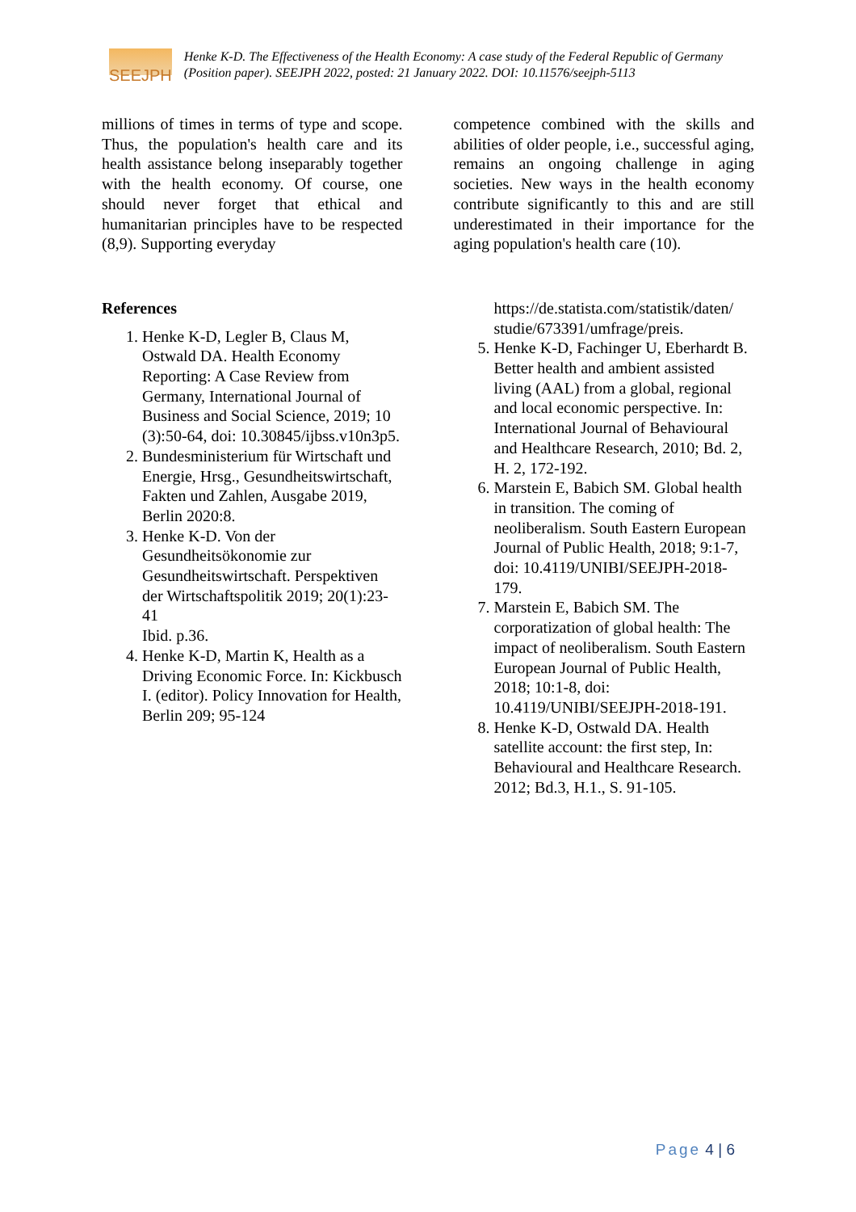SEEJPH
Henke K-D. The Effectiveness of the Health Economy: A case study of the Federal Republic of Germany (Position paper). SEEJPH 2022, posted: 21 January 2022. DOI: 10.11576/seejph-5113
millions of times in terms of type and scope. Thus, the population's health care and its health assistance belong inseparably together with the health economy. Of course, one should never forget that ethical and humanitarian principles have to be respected (8,9). Supporting everyday
competence combined with the skills and abilities of older people, i.e., successful aging, remains an ongoing challenge in aging societies. New ways in the health economy contribute significantly to this and are still underestimated in their importance for the aging population's health care (10).
References
1. Henke K-D, Legler B, Claus M, Ostwald DA. Health Economy Reporting: A Case Review from Germany, International Journal of Business and Social Science, 2019; 10 (3):50-64, doi: 10.30845/ijbss.v10n3p5.
2. Bundesministerium für Wirtschaft und Energie, Hrsg., Gesundheitswirtschaft, Fakten und Zahlen, Ausgabe 2019, Berlin 2020:8.
3. Henke K-D. Von der Gesundheitsökonomie zur Gesundheitswirtschaft. Perspektiven der Wirtschaftspolitik 2019; 20(1):23-41
Ibid. p.36.
4. Henke K-D, Martin K, Health as a Driving Economic Force. In: Kickbusch I. (editor). Policy Innovation for Health, Berlin 209; 95-124
https://de.statista.com/statistik/daten/ studie/673391/umfrage/preis.
5. Henke K-D, Fachinger U, Eberhardt B. Better health and ambient assisted living (AAL) from a global, regional and local economic perspective. In: International Journal of Behavioural and Healthcare Research, 2010; Bd. 2, H. 2, 172-192.
6. Marstein E, Babich SM. Global health in transition. The coming of neoliberalism. South Eastern European Journal of Public Health, 2018; 9:1-7, doi: 10.4119/UNIBI/SEEJPH-2018-179.
7. Marstein E, Babich SM. The corporatization of global health: The impact of neoliberalism. South Eastern European Journal of Public Health, 2018; 10:1-8, doi: 10.4119/UNIBI/SEEJPH-2018-191.
8. Henke K-D, Ostwald DA. Health satellite account: the first step, In: Behavioural and Healthcare Research. 2012; Bd.3, H.1., S. 91-105.
Page 4 | 6